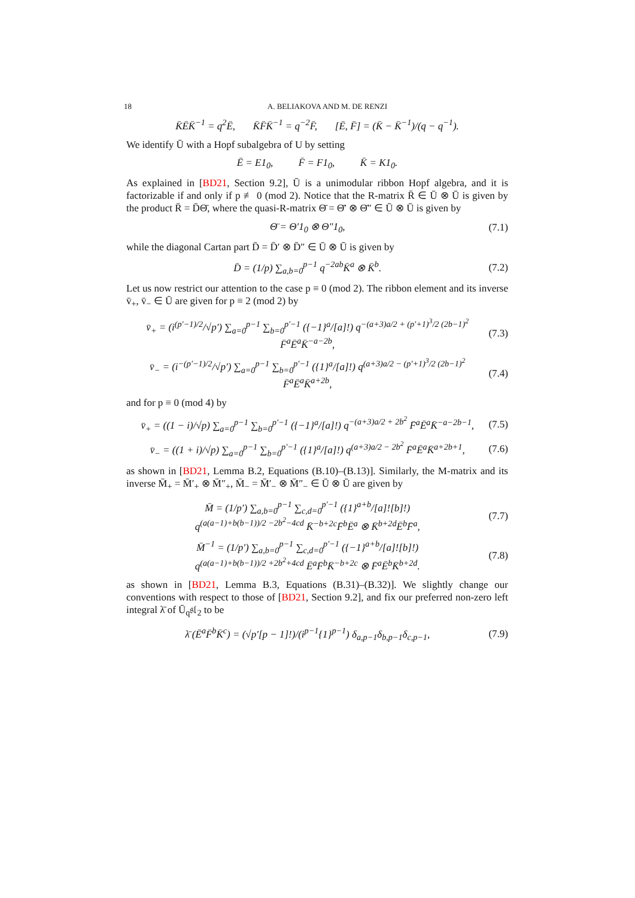18 A. BELIAKOVA AND M. DE RENZI
K̄ĒK̄<sup>−1</sup> = q<sup>2</sup>Ē, K̄F̄K̄<sup>−1</sup> = q<sup>−2</sup>F̄, [Ē, F̄] = (K̄ − K̄<sup>−1</sup>)/(q − q<sup>−1</sup>).
We identify Ū with a Hopf subalgebra of U by setting
Ē = E1<sub>0</sub>, F̄ = F1<sub>0</sub>, K̄ = K1<sub>0</sub>.
As explained in [BD21, Section 9.2], Ū is a unimodular ribbon Hopf algebra, and it is factorizable if and only if p ≢ 0 (mod 2). Notice that the R-matrix R̄ ∈ Ū ⊗ Ū is given by the product R̄ = D̄Θ̄, where the quasi-R-matrix Θ̄ = Θ̄′ ⊗ Θ̄″ ∈ Ū ⊗ Ū is given by
Θ̄ = Θ′1<sub>0</sub> ⊗ Θ″1<sub>0</sub>, (7.1)
while the diagonal Cartan part D̄ = D̄′ ⊗ D̄″ ∈ Ū ⊗ Ū is given by
D̄ = (1/p) ∑<sub>a,b=0</sub><sup>p−1</sup> q<sup>−2ab</sup>K̄<sup>a</sup> ⊗ K̄<sup>b</sup>. (7.2)
Let us now restrict our attention to the case p ≡ 0 (mod 2). The ribbon element and its inverse v̄<sub>+</sub>, v̄<sub>−</sub> ∈ Ū are given for p ≡ 2 (mod 2) by
v̄<sub>+</sub> = (i<sup>(p′−1)/2</sup>/√p′) ∑<sub>a=0</sub><sup>p−1</sup> ∑<sub>b=0</sub><sup>p′−1</sup> ({−1}<sup>a</sup>/[a]!) q<sup>−(a+3)a/2 + (p′+1)<sup>3</sup>/2 (2b−1)<sup>2</sup></sup> F̄<sup>a</sup>Ē<sup>a</sup>K̄<sup>−a−2b</sup>, (7.3)
v̄<sub>−</sub> = (i<sup>−(p′−1)/2</sup>/√p′) ∑<sub>a=0</sub><sup>p−1</sup> ∑<sub>b=0</sub><sup>p′−1</sup> ({1}<sup>a</sup>/[a]!) q<sup>(a+3)a/2 − (p′+1)<sup>3</sup>/2 (2b−1)<sup>2</sup></sup> F̄<sup>a</sup>Ē<sup>a</sup>K̄<sup>a+2b</sup>, (7.4)
and for p ≡ 0 (mod 4) by
v̄<sub>+</sub> = ((1 − i)/√p) ∑<sub>a=0</sub><sup>p−1</sup> ∑<sub>b=0</sub><sup>p′−1</sup> ({−1}<sup>a</sup>/[a]!) q<sup>−(a+3)a/2 + 2b<sup>2</sup></sup> F̄<sup>a</sup>Ē<sup>a</sup>K̄<sup>−a−2b−1</sup>, (7.5)
v̄<sub>−</sub> = ((1 + i)/√p) ∑<sub>a=0</sub><sup>p−1</sup> ∑<sub>b=0</sub><sup>p′−1</sup> ({1}<sup>a</sup>/[a]!) q<sup>(a+3)a/2 − 2b<sup>2</sup></sup> F̄<sup>a</sup>Ē<sup>a</sup>K̄<sup>a+2b+1</sup>, (7.6)
as shown in [BD21, Lemma B.2, Equations (B.10)–(B.13)]. Similarly, the M-matrix and its inverse M̄<sub>+</sub> = M̄′<sub>+</sub> ⊗ M̄″<sub>+</sub>, M̄<sub>−</sub> = M̄′<sub>−</sub> ⊗ M̄″<sub>−</sub> ∈ Ū ⊗ Ū are given by
M̄ = (1/p′) ∑<sub>a,b=0</sub><sup>p−1</sup> ∑<sub>c,d=0</sub><sup>p′−1</sup> ({1}<sup>a+b</sup>/[a]![b]!)
q<sup>(a(a−1)+b(b−1))/2 −2b<sup>2</sup>−4cd</sup> K̄<sup>−b+2c</sup>F̄<sup>b</sup>Ē<sup>a</sup> ⊗ K̄<sup>b+2d</sup>Ē<sup>b</sup>F̄<sup>a</sup>, (7.7)
M̄<sup>−1</sup> = (1/p′) ∑<sub>a,b=0</sub><sup>p−1</sup> ∑<sub>c,d=0</sub><sup>p′−1</sup> ({−1}<sup>a+b</sup>/[a]![b]!)
q<sup>(a(a−1)+b(b−1))/2 +2b<sup>2</sup>+4cd</sup> Ē<sup>a</sup>F̄<sup>b</sup>K̄<sup>−b+2c</sup> ⊗ F̄<sup>a</sup>Ē<sup>b</sup>K̄<sup>b+2d</sup>. (7.8)
as shown in [BD21, Lemma B.3, Equations (B.31)–(B.32)]. We slightly change our conventions with respect to those of [BD21, Section 9.2], and fix our preferred non-zero left integral λ̄ of Ū<sub>q</sub>𝔰𝔩<sub>2</sub> to be
λ̄ (Ē<sup>a</sup>F̄<sup>b</sup>K̄<sup>c</sup>) = (√p′[p − 1]!)/(i<sup>p−1</sup>{1}<sup>p−1</sup>) δ<sub>a,p−1</sub>δ<sub>b,p−1</sub>δ<sub>c,p−1</sub>, (7.9)